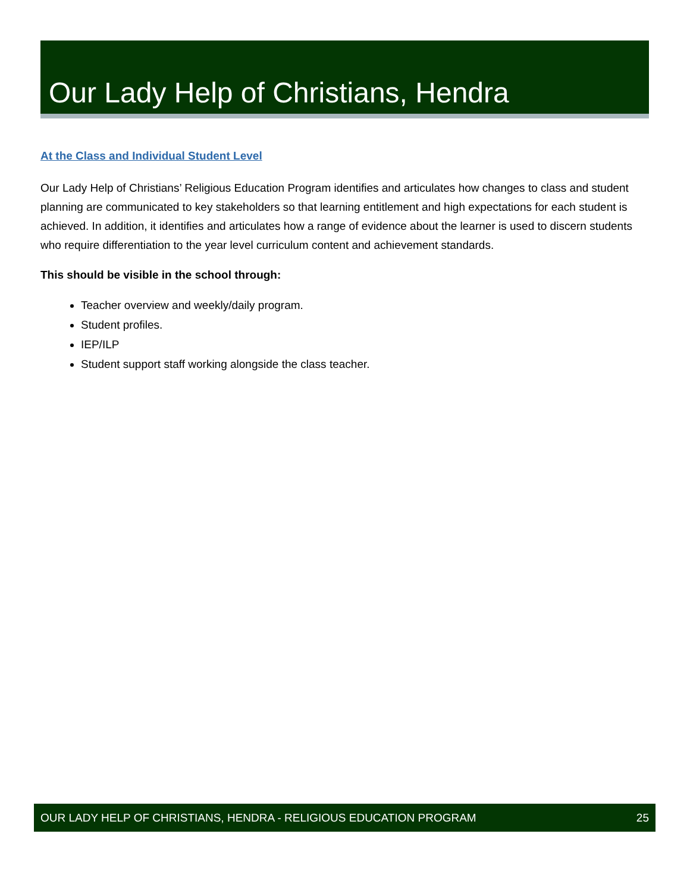Our Lady Help of Christians, Hendra
At the Class and Individual Student Level
Our Lady Help of Christians’ Religious Education Program identifies and articulates how changes to class and student planning are communicated to key stakeholders so that learning entitlement and high expectations for each student is achieved. In addition, it identifies and articulates how a range of evidence about the learner is used to discern students who require differentiation to the year level curriculum content and achievement standards.
This should be visible in the school through:
Teacher overview and weekly/daily program.
Student profiles.
IEP/ILP
Student support staff working alongside the class teacher.
OUR LADY HELP OF CHRISTIANS, HENDRA - RELIGIOUS EDUCATION PROGRAM 25